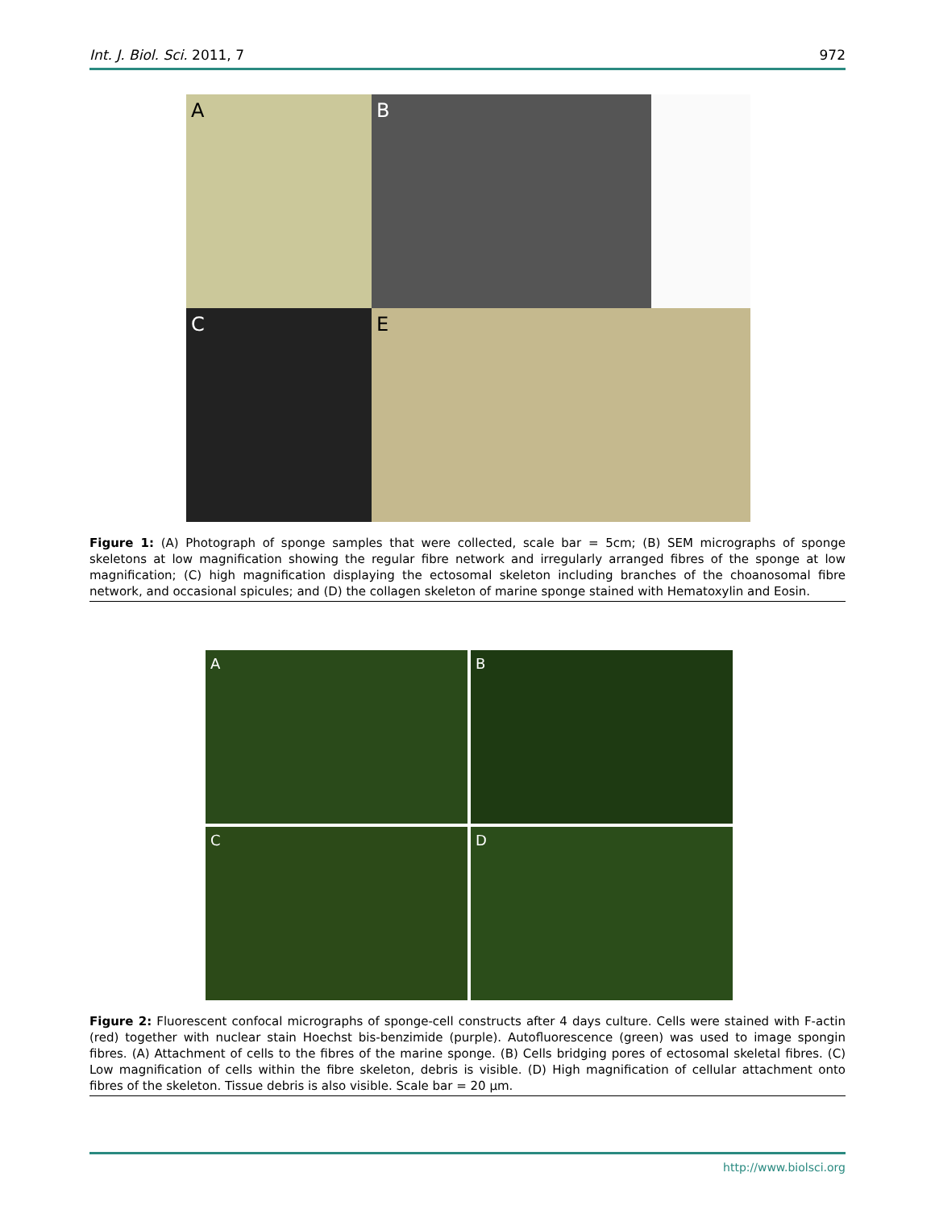Int. J. Biol. Sci. 2011, 7 972
A
B
C
E
Figure 1: (A) Photograph of sponge samples that were collected, scale bar = 5cm; (B) SEM micrographs of sponge skeletons at low magnification showing the regular fibre network and irregularly arranged fibres of the sponge at low magnification; (C) high magnification displaying the ectosomal skeleton including branches of the choanosomal fibre network, and occasional spicules; and (D) the collagen skeleton of marine sponge stained with Hematoxylin and Eosin.
A
B
C
D
Figure 2: Fluorescent confocal micrographs of sponge-cell constructs after 4 days culture. Cells were stained with F-actin (red) together with nuclear stain Hoechst bis-benzimide (purple). Autofluorescence (green) was used to image spongin fibres. (A) Attachment of cells to the fibres of the marine sponge. (B) Cells bridging pores of ectosomal skeletal fibres. (C) Low magnification of cells within the fibre skeleton, debris is visible. (D) High magnification of cellular attachment onto fibres of the skeleton. Tissue debris is also visible. Scale bar = 20 µm.
http://www.biolsci.org